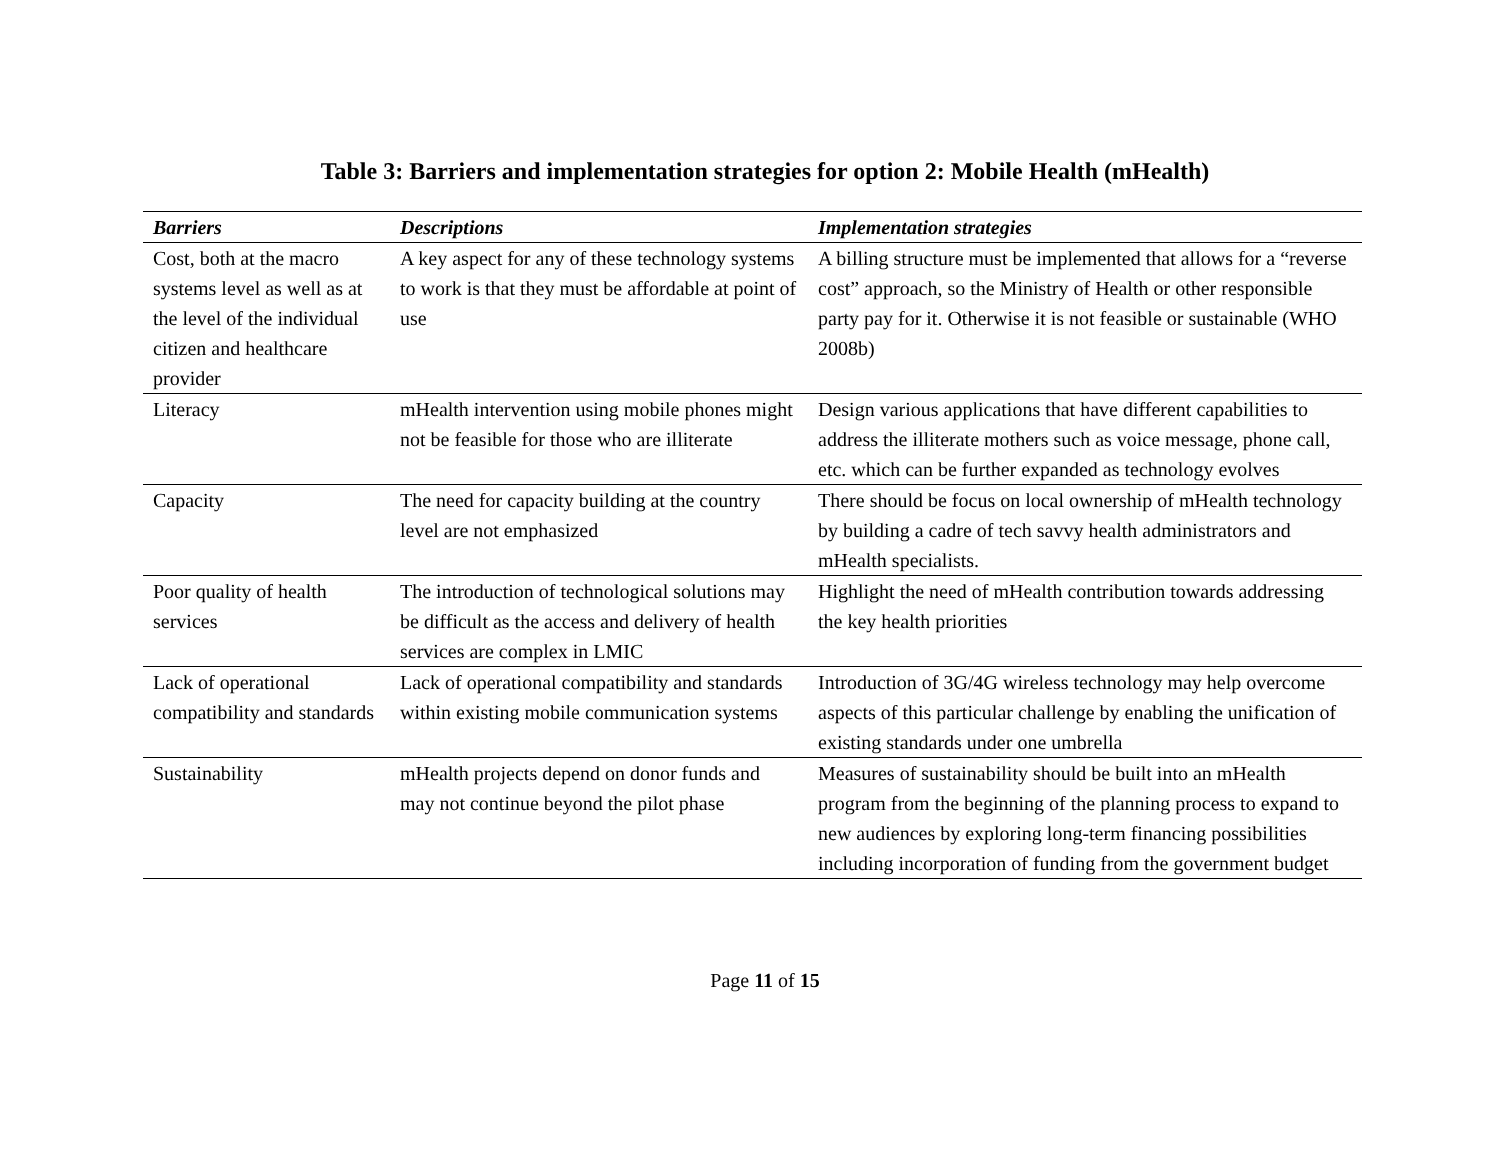Table 3: Barriers and implementation strategies for option 2: Mobile Health (mHealth)
| Barriers | Descriptions | Implementation strategies |
| --- | --- | --- |
| Cost, both at the macro systems level as well as at the level of the individual citizen and healthcare provider | A key aspect for any of these technology systems to work is that they must be affordable at point of use | A billing structure must be implemented that allows for a “reverse cost” approach, so the Ministry of Health or other responsible party pay for it. Otherwise it is not feasible or sustainable (WHO 2008b) |
| Literacy | mHealth intervention using mobile phones might not be feasible for those who are illiterate | Design various applications that have different capabilities to address the illiterate mothers such as voice message, phone call, etc. which can be further expanded as technology evolves |
| Capacity | The need for capacity building at the country level are not emphasized | There should be focus on local ownership of mHealth technology by building a cadre of tech savvy health administrators and mHealth specialists. |
| Poor quality of health services | The introduction of technological solutions may be difficult as the access and delivery of health services are complex in LMIC | Highlight the need of mHealth contribution towards addressing the key health priorities |
| Lack of operational compatibility and standards | Lack of operational compatibility and standards within existing mobile communication systems | Introduction of 3G/4G wireless technology may help overcome aspects of this particular challenge by enabling the unification of existing standards under one umbrella |
| Sustainability | mHealth projects depend on donor funds and may not continue beyond the pilot phase | Measures of sustainability should be built into an mHealth program from the beginning of the planning process to expand to new audiences by exploring long-term financing possibilities including incorporation of funding from the government budget |
Page 11 of 15